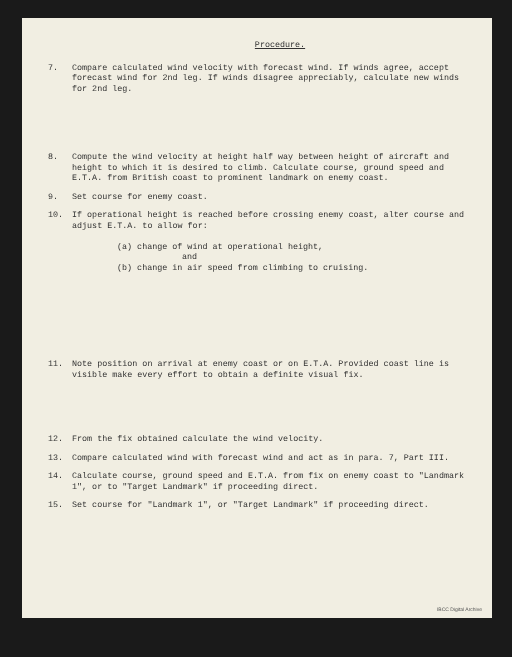Procedure.
7. Compare calculated wind velocity with forecast wind. If winds agree, accept forecast wind for 2nd leg. If winds disagree appreciably, calculate new winds for 2nd leg.
8. Compute the wind velocity at height half way between height of aircraft and height to which it is desired to climb. Calculate course, ground speed and E.T.A. from British coast to prominent landmark on enemy coast.
9. Set course for enemy coast.
10. If operational height is reached before crossing enemy coast, alter course and adjust E.T.A. to allow for:
(a) change of wind at operational height,
and
(b) change in air speed from climbing to cruising.
11. Note position on arrival at enemy coast or on E.T.A. Provided coast line is visible make every effort to obtain a definite visual fix.
12. From the fix obtained calculate the wind velocity.
13. Compare calculated wind with forecast wind and act as in para. 7, Part III.
14. Calculate course, ground speed and E.T.A. from fix on enemy coast to "Landmark 1", or to "Target Landmark" if proceeding direct.
15. Set course for "Landmark 1", or "Target Landmark" if proceeding direct.
IBCC Digital Archive